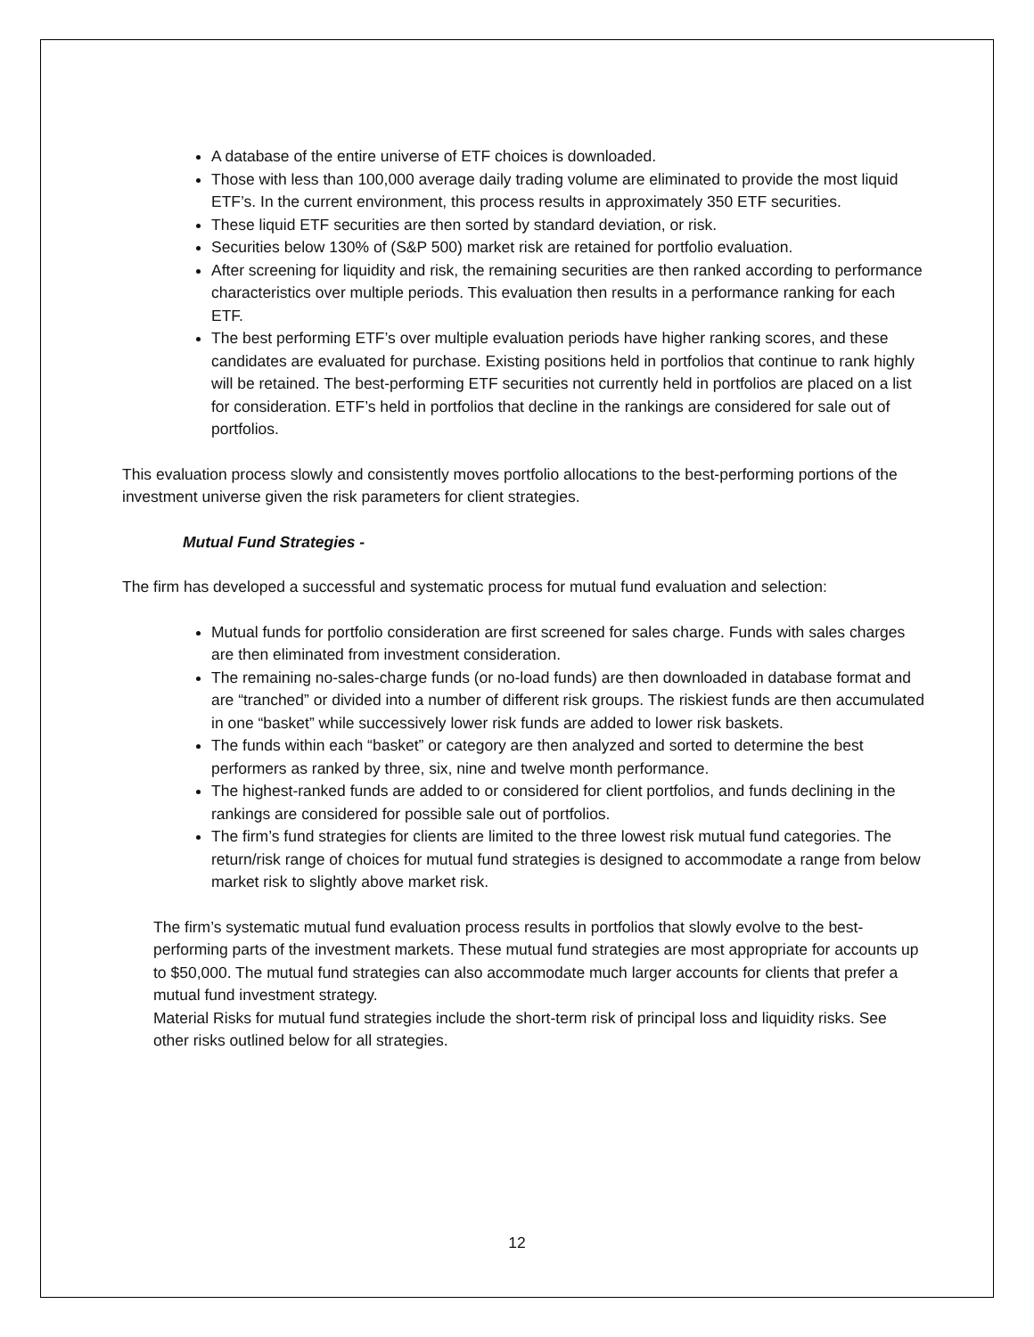A database of the entire universe of ETF choices is downloaded.
Those with less than 100,000 average daily trading volume are eliminated to provide the most liquid ETF’s. In the current environment, this process results in approximately 350 ETF securities.
These liquid ETF securities are then sorted by standard deviation, or risk.
Securities below 130% of (S&P 500) market risk are retained for portfolio evaluation.
After screening for liquidity and risk, the remaining securities are then ranked according to performance characteristics over multiple periods. This evaluation then results in a performance ranking for each ETF.
The best performing ETF’s over multiple evaluation periods have higher ranking scores, and these candidates are evaluated for purchase. Existing positions held in portfolios that continue to rank highly will be retained. The best-performing ETF securities not currently held in portfolios are placed on a list for consideration. ETF’s held in portfolios that decline in the rankings are considered for sale out of portfolios.
This evaluation process slowly and consistently moves portfolio allocations to the best-performing portions of the investment universe given the risk parameters for client strategies.
Mutual Fund Strategies -
The firm has developed a successful and systematic process for mutual fund evaluation and selection:
Mutual funds for portfolio consideration are first screened for sales charge. Funds with sales charges are then eliminated from investment consideration.
The remaining no-sales-charge funds (or no-load funds) are then downloaded in database format and are “tranched” or divided into a number of different risk groups. The riskiest funds are then accumulated in one “basket” while successively lower risk funds are added to lower risk baskets.
The funds within each “basket” or category are then analyzed and sorted to determine the best performers as ranked by three, six, nine and twelve month performance.
The highest-ranked funds are added to or considered for client portfolios, and funds declining in the rankings are considered for possible sale out of portfolios.
The firm’s fund strategies for clients are limited to the three lowest risk mutual fund categories. The return/risk range of choices for mutual fund strategies is designed to accommodate a range from below market risk to slightly above market risk.
The firm’s systematic mutual fund evaluation process results in portfolios that slowly evolve to the best-performing parts of the investment markets. These mutual fund strategies are most appropriate for accounts up to $50,000. The mutual fund strategies can also accommodate much larger accounts for clients that prefer a mutual fund investment strategy.
Material Risks for mutual fund strategies include the short-term risk of principal loss and liquidity risks. See other risks outlined below for all strategies.
12